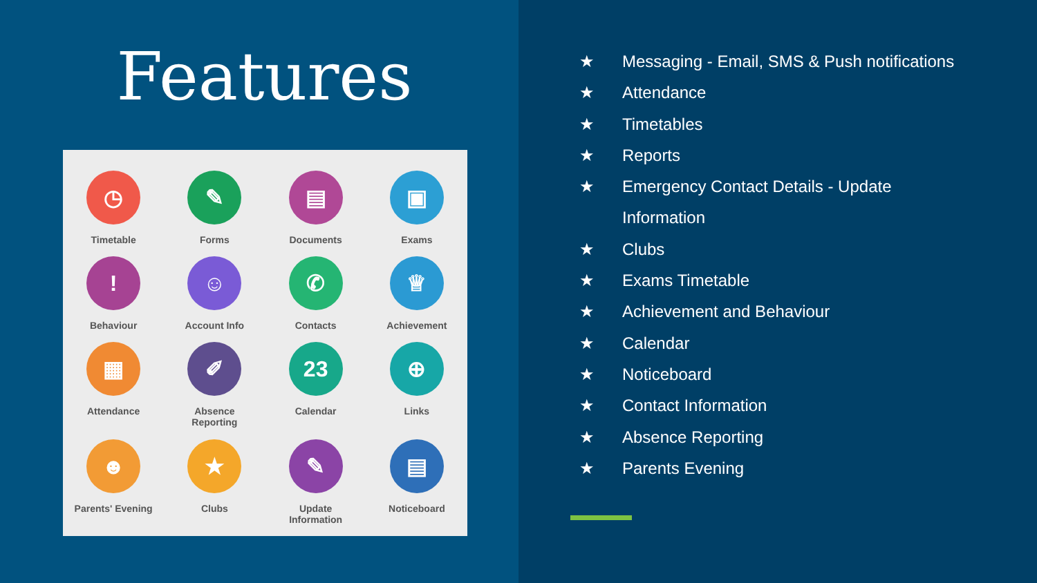Features
◷
Timetable
✎
Forms
▤
Documents
▣
Exams
!
Behaviour
☺
Account Info
✆
Contacts
♕
Achievement
▦
Attendance
✐
Absence
Reporting
23
Calendar
⊕
Links
☻
Parents' Evening
★
Clubs
✎
Update
Information
▤
Noticeboard
★ Messaging - Email, SMS & Push notifications
★ Attendance
★ Timetables
★ Reports
★ Emergency Contact Details - Update
Information
★ Clubs
★ Exams Timetable
★ Achievement and Behaviour
★ Calendar
★ Noticeboard
★ Contact Information
★ Absence Reporting
★ Parents Evening